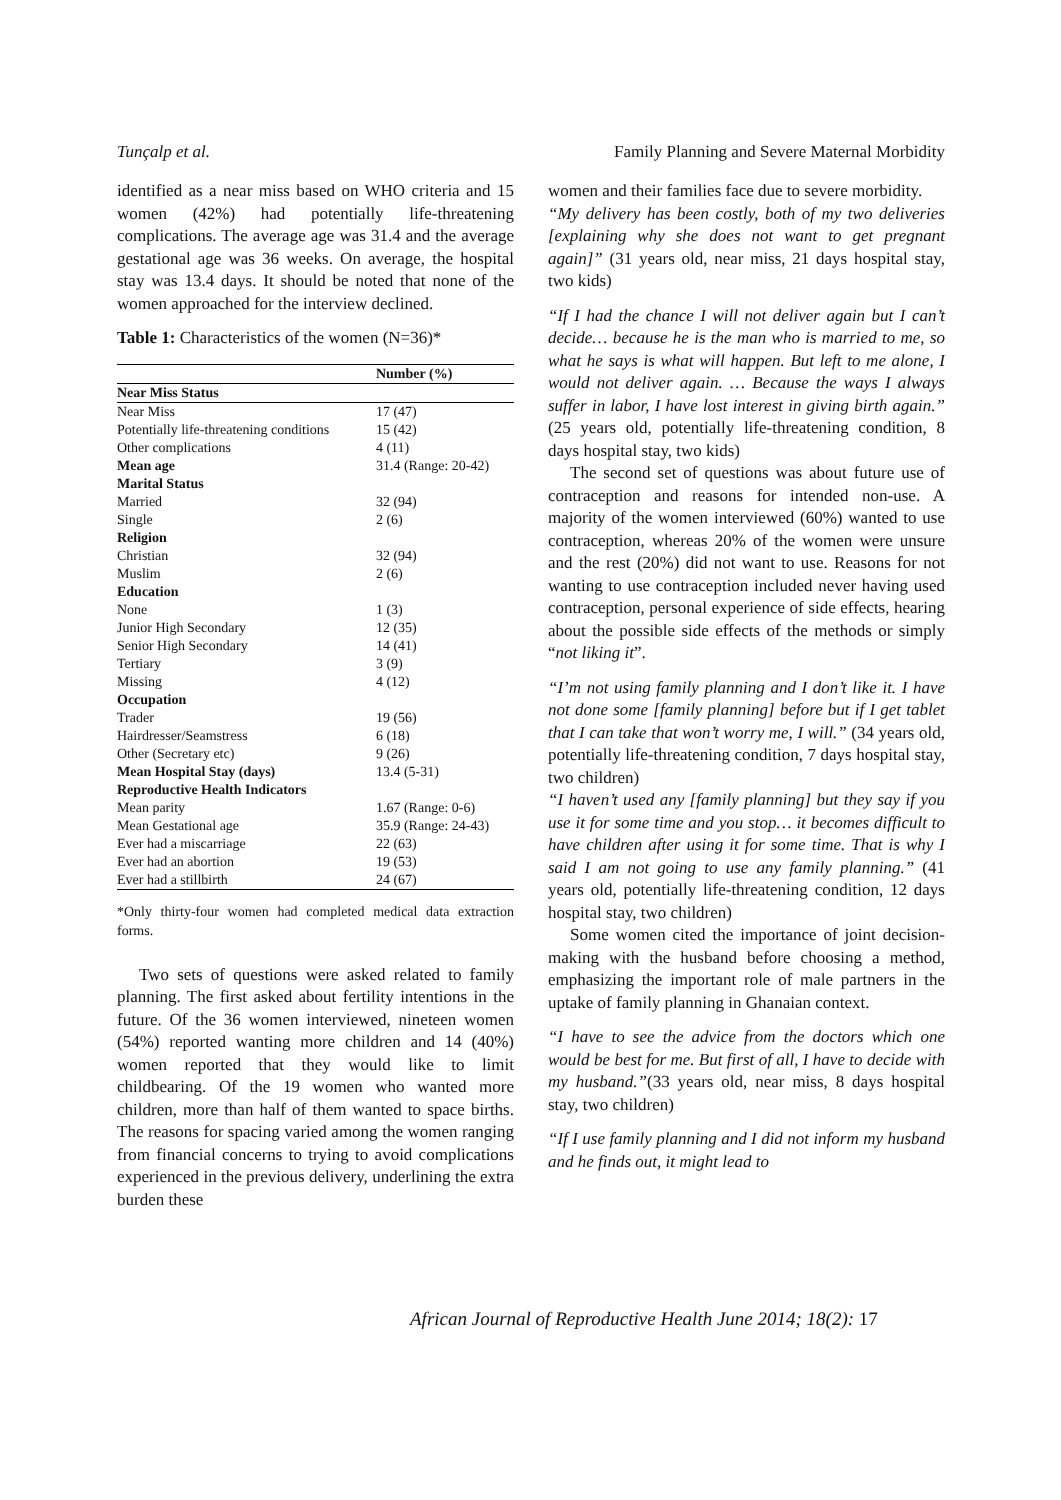Tunçalp et al. Family Planning and Severe Maternal Morbidity
identified as a near miss based on WHO criteria and 15 women (42%) had potentially life-threatening complications. The average age was 31.4 and the average gestational age was 36 weeks. On average, the hospital stay was 13.4 days. It should be noted that none of the women approached for the interview declined.
Table 1: Characteristics of the women (N=36)*
| | Number (%) |
| --- | --- |
| Near Miss Status | |
| Near Miss | 17 (47) |
| Potentially life-threatening conditions | 15 (42) |
| Other complications | 4 (11) |
| Mean age | 31.4 (Range: 20-42) |
| Marital Status | |
| Married | 32 (94) |
| Single | 2 (6) |
| Religion | |
| Christian | 32 (94) |
| Muslim | 2 (6) |
| Education | |
| None | 1 (3) |
| Junior High Secondary | 12 (35) |
| Senior High Secondary | 14 (41) |
| Tertiary | 3 (9) |
| Missing | 4 (12) |
| Occupation | |
| Trader | 19 (56) |
| Hairdresser/Seamstress | 6 (18) |
| Other (Secretary etc) | 9 (26) |
| Mean Hospital Stay (days) | 13.4 (5-31) |
| Reproductive Health Indicators | |
| Mean parity | 1.67 (Range: 0-6) |
| Mean Gestational age | 35.9 (Range: 24-43) |
| Ever had a miscarriage | 22 (63) |
| Ever had an abortion | 19 (53) |
| Ever had a stillbirth | 24 (67) |
*Only thirty-four women had completed medical data extraction forms.
Two sets of questions were asked related to family planning. The first asked about fertility intentions in the future. Of the 36 women interviewed, nineteen women (54%) reported wanting more children and 14 (40%) women reported that they would like to limit childbearing. Of the 19 women who wanted more children, more than half of them wanted to space births. The reasons for spacing varied among the women ranging from financial concerns to trying to avoid complications experienced in the previous delivery, underlining the extra burden these
women and their families face due to severe morbidity.
“My delivery has been costly, both of my two deliveries [explaining why she does not want to get pregnant again]” (31 years old, near miss, 21 days hospital stay, two kids)
“If I had the chance I will not deliver again but I can’t decide… because he is the man who is married to me, so what he says is what will happen. But left to me alone, I would not deliver again. … Because the ways I always suffer in labor, I have lost interest in giving birth again.” (25 years old, potentially life-threatening condition, 8 days hospital stay, two kids)
The second set of questions was about future use of contraception and reasons for intended non-use. A majority of the women interviewed (60%) wanted to use contraception, whereas 20% of the women were unsure and the rest (20%) did not want to use. Reasons for not wanting to use contraception included never having used contraception, personal experience of side effects, hearing about the possible side effects of the methods or simply “not liking it”.
“I’m not using family planning and I don’t like it. I have not done some [family planning] before but if I get tablet that I can take that won’t worry me, I will.” (34 years old, potentially life-threatening condition, 7 days hospital stay, two children)
“I haven’t used any [family planning] but they say if you use it for some time and you stop… it becomes difficult to have children after using it for some time. That is why I said I am not going to use any family planning.” (41 years old, potentially life-threatening condition, 12 days hospital stay, two children)
Some women cited the importance of joint decision-making with the husband before choosing a method, emphasizing the important role of male partners in the uptake of family planning in Ghanaian context.
“I have to see the advice from the doctors which one would be best for me. But first of all, I have to decide with my husband.”(33 years old, near miss, 8 days hospital stay, two children)
“If I use family planning and I did not inform my husband and he finds out, it might lead to
African Journal of Reproductive Health June 2014; 18(2): 17